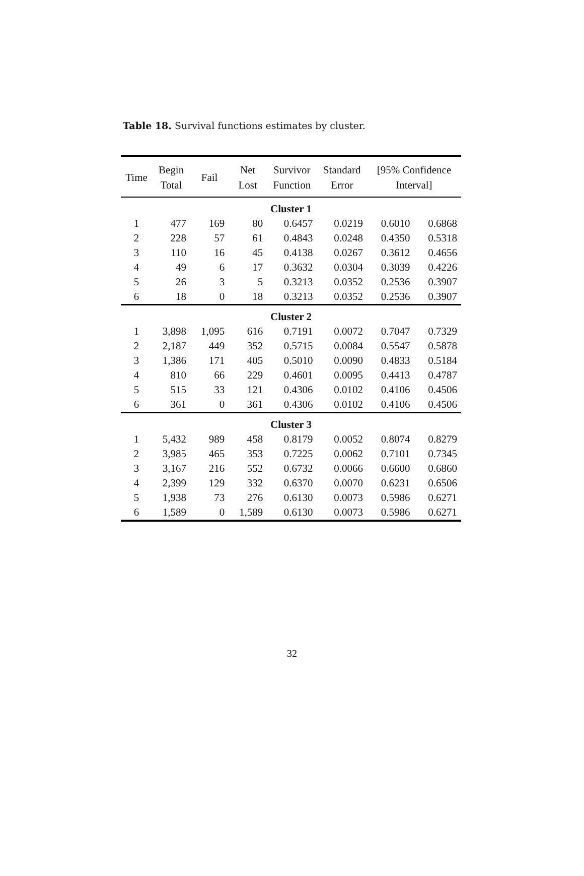Table 18. Survival functions estimates by cluster.
| Time | Begin Total | Fail | Net Lost | Survivor Function | Standard Error | [95% Confidence Interval] | |
| --- | --- | --- | --- | --- | --- | --- | --- |
| Cluster 1 | | | | | | | |
| 1 | 477 | 169 | 80 | 0.6457 | 0.0219 | 0.6010 | 0.6868 |
| 2 | 228 | 57 | 61 | 0.4843 | 0.0248 | 0.4350 | 0.5318 |
| 3 | 110 | 16 | 45 | 0.4138 | 0.0267 | 0.3612 | 0.4656 |
| 4 | 49 | 6 | 17 | 0.3632 | 0.0304 | 0.3039 | 0.4226 |
| 5 | 26 | 3 | 5 | 0.3213 | 0.0352 | 0.2536 | 0.3907 |
| 6 | 18 | 0 | 18 | 0.3213 | 0.0352 | 0.2536 | 0.3907 |
| Cluster 2 | | | | | | | |
| 1 | 3,898 | 1,095 | 616 | 0.7191 | 0.0072 | 0.7047 | 0.7329 |
| 2 | 2,187 | 449 | 352 | 0.5715 | 0.0084 | 0.5547 | 0.5878 |
| 3 | 1,386 | 171 | 405 | 0.5010 | 0.0090 | 0.4833 | 0.5184 |
| 4 | 810 | 66 | 229 | 0.4601 | 0.0095 | 0.4413 | 0.4787 |
| 5 | 515 | 33 | 121 | 0.4306 | 0.0102 | 0.4106 | 0.4506 |
| 6 | 361 | 0 | 361 | 0.4306 | 0.0102 | 0.4106 | 0.4506 |
| Cluster 3 | | | | | | | |
| 1 | 5,432 | 989 | 458 | 0.8179 | 0.0052 | 0.8074 | 0.8279 |
| 2 | 3,985 | 465 | 353 | 0.7225 | 0.0062 | 0.7101 | 0.7345 |
| 3 | 3,167 | 216 | 552 | 0.6732 | 0.0066 | 0.6600 | 0.6860 |
| 4 | 2,399 | 129 | 332 | 0.6370 | 0.0070 | 0.6231 | 0.6506 |
| 5 | 1,938 | 73 | 276 | 0.6130 | 0.0073 | 0.5986 | 0.6271 |
| 6 | 1,589 | 0 | 1,589 | 0.6130 | 0.0073 | 0.5986 | 0.6271 |
32